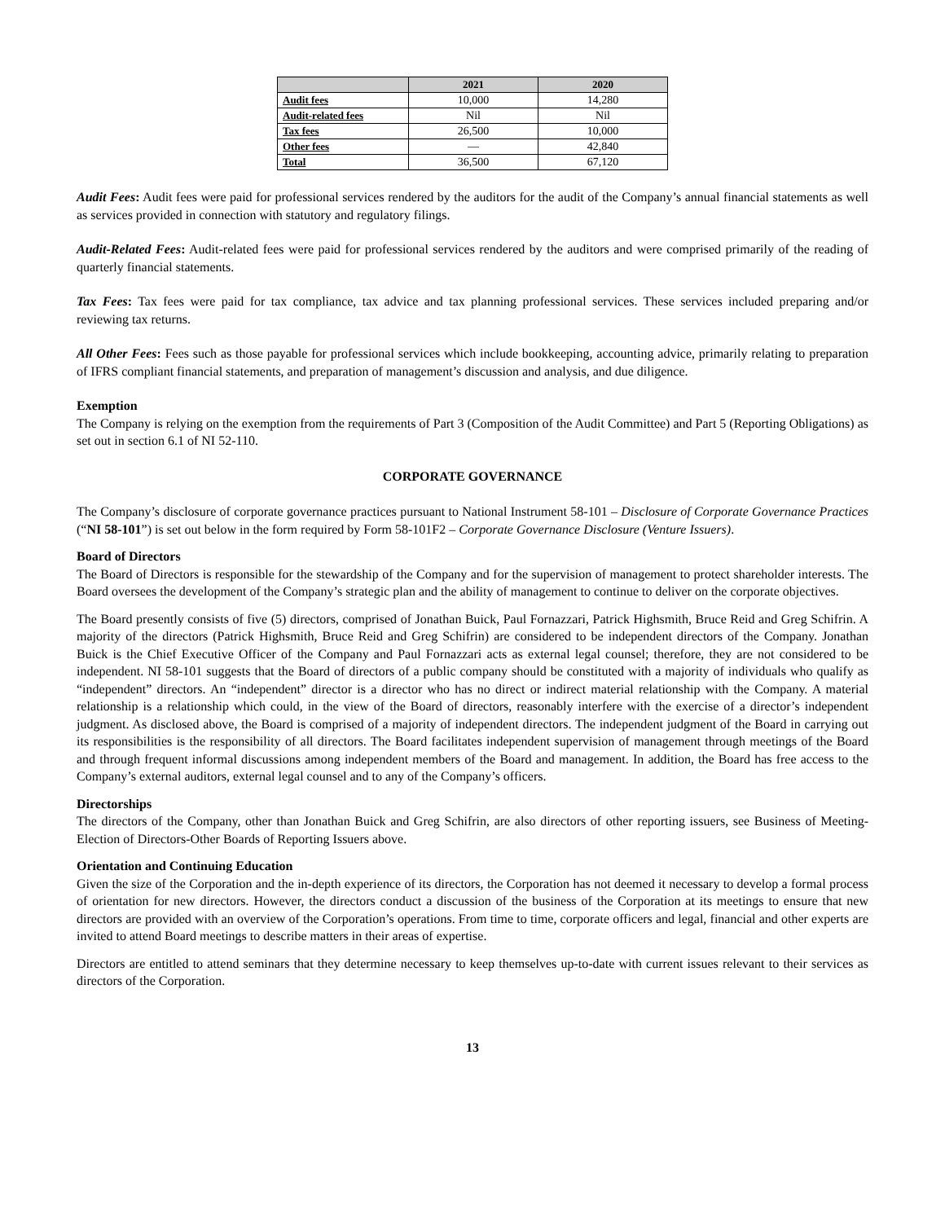| | 2021 | 2020 |
| --- | --- | --- |
| Audit fees | 10,000 | 14,280 |
| Audit-related fees | Nil | Nil |
| Tax fees | 26,500 | 10,000 |
| Other fees | — | 42,840 |
| Total | 36,500 | 67,120 |
Audit Fees: Audit fees were paid for professional services rendered by the auditors for the audit of the Company’s annual financial statements as well as services provided in connection with statutory and regulatory filings.
Audit-Related Fees: Audit-related fees were paid for professional services rendered by the auditors and were comprised primarily of the reading of quarterly financial statements.
Tax Fees: Tax fees were paid for tax compliance, tax advice and tax planning professional services. These services included preparing and/or reviewing tax returns.
All Other Fees: Fees such as those payable for professional services which include bookkeeping, accounting advice, primarily relating to preparation of IFRS compliant financial statements, and preparation of management’s discussion and analysis, and due diligence.
Exemption
The Company is relying on the exemption from the requirements of Part 3 (Composition of the Audit Committee) and Part 5 (Reporting Obligations) as set out in section 6.1 of NI 52-110.
CORPORATE GOVERNANCE
The Company’s disclosure of corporate governance practices pursuant to National Instrument 58-101 – Disclosure of Corporate Governance Practices (“NI 58-101”) is set out below in the form required by Form 58-101F2 – Corporate Governance Disclosure (Venture Issuers).
Board of Directors
The Board of Directors is responsible for the stewardship of the Company and for the supervision of management to protect shareholder interests. The Board oversees the development of the Company’s strategic plan and the ability of management to continue to deliver on the corporate objectives.
The Board presently consists of five (5) directors, comprised of Jonathan Buick, Paul Fornazzari, Patrick Highsmith, Bruce Reid and Greg Schifrin. A majority of the directors (Patrick Highsmith, Bruce Reid and Greg Schifrin) are considered to be independent directors of the Company. Jonathan Buick is the Chief Executive Officer of the Company and Paul Fornazzari acts as external legal counsel; therefore, they are not considered to be independent. NI 58-101 suggests that the Board of directors of a public company should be constituted with a majority of individuals who qualify as “independent” directors. An “independent” director is a director who has no direct or indirect material relationship with the Company. A material relationship is a relationship which could, in the view of the Board of directors, reasonably interfere with the exercise of a director’s independent judgment. As disclosed above, the Board is comprised of a majority of independent directors. The independent judgment of the Board in carrying out its responsibilities is the responsibility of all directors. The Board facilitates independent supervision of management through meetings of the Board and through frequent informal discussions among independent members of the Board and management. In addition, the Board has free access to the Company’s external auditors, external legal counsel and to any of the Company’s officers.
Directorships
The directors of the Company, other than Jonathan Buick and Greg Schifrin, are also directors of other reporting issuers, see Business of Meeting- Election of Directors-Other Boards of Reporting Issuers above.
Orientation and Continuing Education
Given the size of the Corporation and the in-depth experience of its directors, the Corporation has not deemed it necessary to develop a formal process of orientation for new directors. However, the directors conduct a discussion of the business of the Corporation at its meetings to ensure that new directors are provided with an overview of the Corporation’s operations. From time to time, corporate officers and legal, financial and other experts are invited to attend Board meetings to describe matters in their areas of expertise.
Directors are entitled to attend seminars that they determine necessary to keep themselves up-to-date with current issues relevant to their services as directors of the Corporation.
13